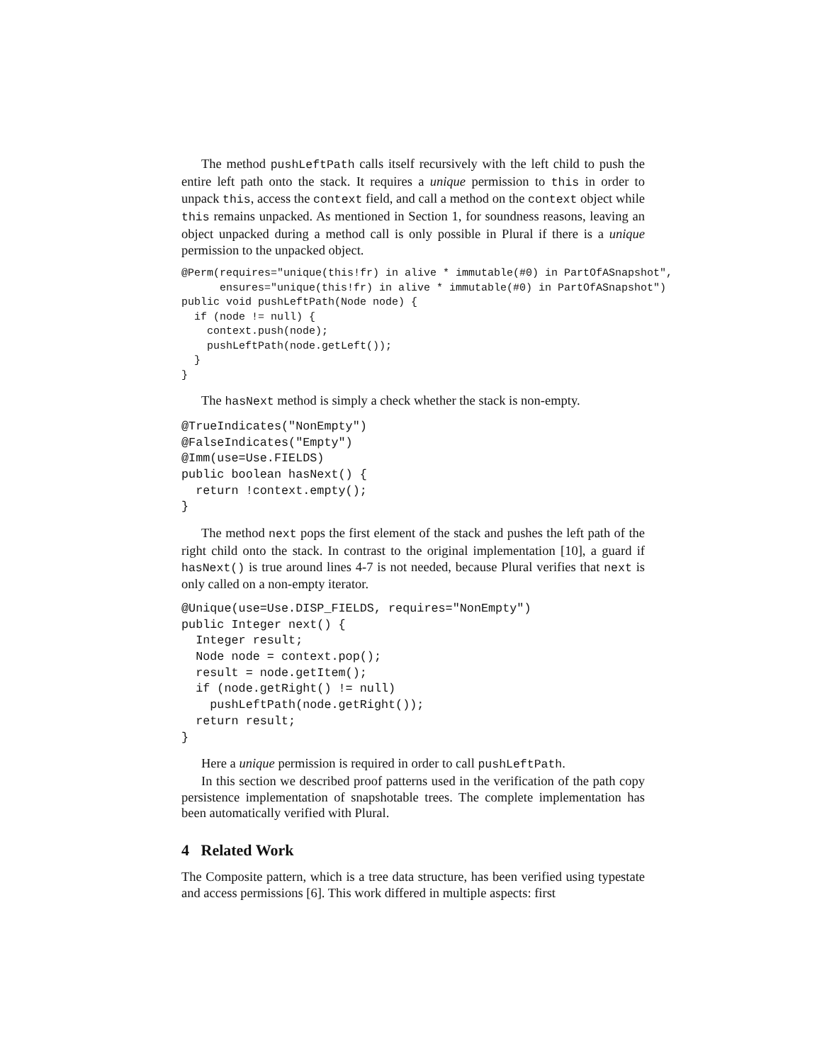The method pushLeftPath calls itself recursively with the left child to push the entire left path onto the stack. It requires a unique permission to this in order to unpack this, access the context field, and call a method on the context object while this remains unpacked. As mentioned in Section 1, for soundness reasons, leaving an object unpacked during a method call is only possible in Plural if there is a unique permission to the unpacked object.
@Perm(requires="unique(this!fr) in alive * immutable(#0) in PartOfASnapshot",
      ensures="unique(this!fr) in alive * immutable(#0) in PartOfASnapshot")
public void pushLeftPath(Node node) {
  if (node != null) {
    context.push(node);
    pushLeftPath(node.getLeft());
  }
}
The hasNext method is simply a check whether the stack is non-empty.
@TrueIndicates("NonEmpty")
@FalseIndicates("Empty")
@Imm(use=Use.FIELDS)
public boolean hasNext() {
  return !context.empty();
}
The method next pops the first element of the stack and pushes the left path of the right child onto the stack. In contrast to the original implementation [10], a guard if hasNext() is true around lines 4-7 is not needed, because Plural verifies that next is only called on a non-empty iterator.
@Unique(use=Use.DISP_FIELDS, requires="NonEmpty")
public Integer next() {
  Integer result;
  Node node = context.pop();
  result = node.getItem();
  if (node.getRight() != null)
    pushLeftPath(node.getRight());
  return result;
}
Here a unique permission is required in order to call pushLeftPath.
In this section we described proof patterns used in the verification of the path copy persistence implementation of snapshotable trees. The complete implementation has been automatically verified with Plural.
4 Related Work
The Composite pattern, which is a tree data structure, has been verified using typestate and access permissions [6]. This work differed in multiple aspects: first